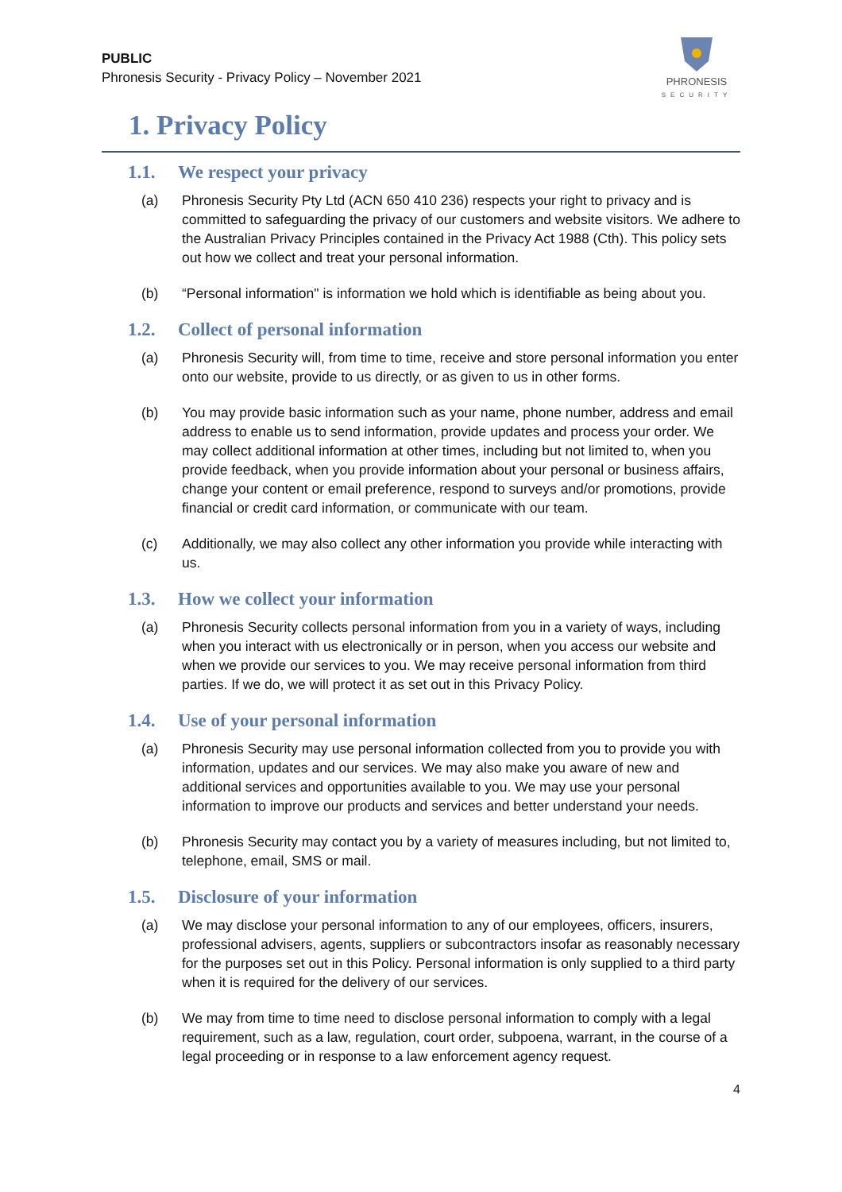PUBLIC
Phronesis Security - Privacy Policy – November 2021
PHRONESIS
SECURITY
1. Privacy Policy
1.1. We respect your privacy
(a) Phronesis Security Pty Ltd (ACN 650 410 236) respects your right to privacy and is committed to safeguarding the privacy of our customers and website visitors. We adhere to the Australian Privacy Principles contained in the Privacy Act 1988 (Cth). This policy sets out how we collect and treat your personal information.
(b) “Personal information" is information we hold which is identifiable as being about you.
1.2. Collect of personal information
(a) Phronesis Security will, from time to time, receive and store personal information you enter onto our website, provide to us directly, or as given to us in other forms.
(b) You may provide basic information such as your name, phone number, address and email address to enable us to send information, provide updates and process your order. We may collect additional information at other times, including but not limited to, when you provide feedback, when you provide information about your personal or business affairs, change your content or email preference, respond to surveys and/or promotions, provide financial or credit card information, or communicate with our team.
(c) Additionally, we may also collect any other information you provide while interacting with us.
1.3. How we collect your information
(a) Phronesis Security collects personal information from you in a variety of ways, including when you interact with us electronically or in person, when you access our website and when we provide our services to you. We may receive personal information from third parties. If we do, we will protect it as set out in this Privacy Policy.
1.4. Use of your personal information
(a) Phronesis Security may use personal information collected from you to provide you with information, updates and our services. We may also make you aware of new and additional services and opportunities available to you. We may use your personal information to improve our products and services and better understand your needs.
(b) Phronesis Security may contact you by a variety of measures including, but not limited to, telephone, email, SMS or mail.
1.5. Disclosure of your information
(a) We may disclose your personal information to any of our employees, officers, insurers, professional advisers, agents, suppliers or subcontractors insofar as reasonably necessary for the purposes set out in this Policy. Personal information is only supplied to a third party when it is required for the delivery of our services.
(b) We may from time to time need to disclose personal information to comply with a legal requirement, such as a law, regulation, court order, subpoena, warrant, in the course of a legal proceeding or in response to a law enforcement agency request.
4